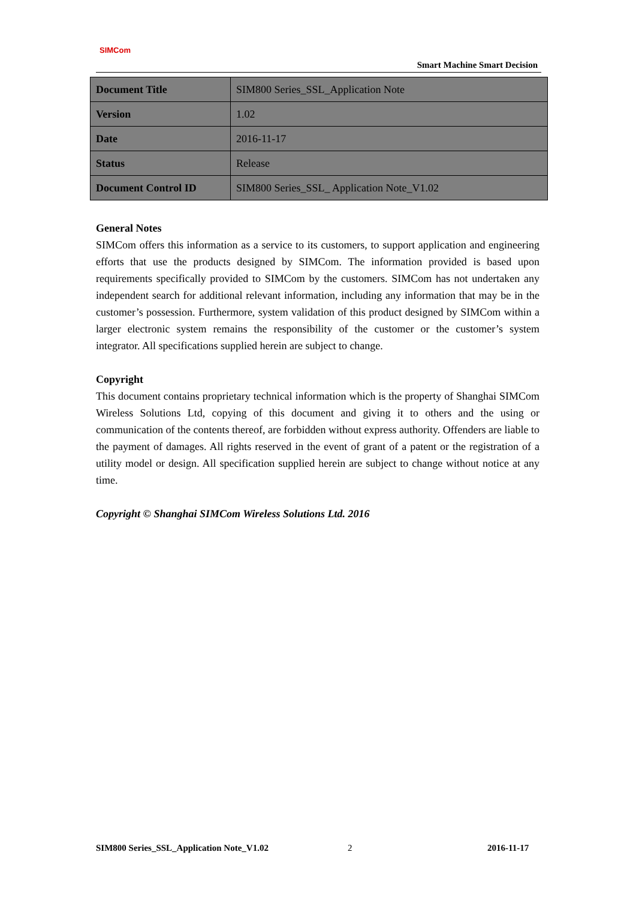SIMCom
Smart Machine Smart Decision
| Document Title | SIM800 Series_SSL_Application Note |
| Version | 1.02 |
| Date | 2016-11-17 |
| Status | Release |
| Document Control ID | SIM800 Series_SSL_ Application Note_V1.02 |
General Notes
SIMCom offers this information as a service to its customers, to support application and engineering efforts that use the products designed by SIMCom. The information provided is based upon requirements specifically provided to SIMCom by the customers. SIMCom has not undertaken any independent search for additional relevant information, including any information that may be in the customer’s possession. Furthermore, system validation of this product designed by SIMCom within a larger electronic system remains the responsibility of the customer or the customer’s system integrator. All specifications supplied herein are subject to change.
Copyright
This document contains proprietary technical information which is the property of Shanghai SIMCom Wireless Solutions Ltd, copying of this document and giving it to others and the using or communication of the contents thereof, are forbidden without express authority. Offenders are liable to the payment of damages. All rights reserved in the event of grant of a patent or the registration of a utility model or design. All specification supplied herein are subject to change without notice at any time.
Copyright © Shanghai SIMCom Wireless Solutions Ltd. 2016
SIM800 Series_SSL_Application Note_V1.02
2 2016-11-17